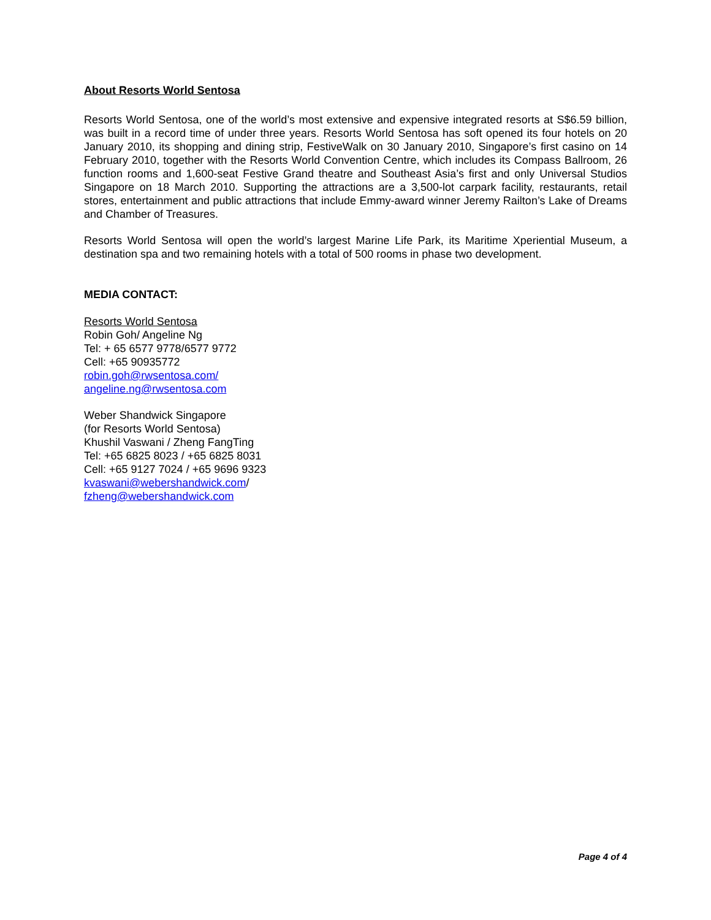About Resorts World Sentosa
Resorts World Sentosa, one of the world’s most extensive and expensive integrated resorts at S$6.59 billion, was built in a record time of under three years. Resorts World Sentosa has soft opened its four hotels on 20 January 2010, its shopping and dining strip, FestiveWalk on 30 January 2010, Singapore’s first casino on 14 February 2010, together with the Resorts World Convention Centre, which includes its Compass Ballroom, 26 function rooms and 1,600-seat Festive Grand theatre and Southeast Asia’s first and only Universal Studios Singapore on 18 March 2010. Supporting the attractions are a 3,500-lot carpark facility, restaurants, retail stores, entertainment and public attractions that include Emmy-award winner Jeremy Railton’s Lake of Dreams and Chamber of Treasures.
Resorts World Sentosa will open the world’s largest Marine Life Park, its Maritime Xperiential Museum, a destination spa and two remaining hotels with a total of 500 rooms in phase two development.
MEDIA CONTACT:
Resorts World Sentosa
Robin Goh/ Angeline Ng
Tel: + 65 6577 9778/6577 9772
Cell: +65 90935772
robin.goh@rwsentosa.com/
angeline.ng@rwsentosa.com
Weber Shandwick Singapore
(for Resorts World Sentosa)
Khushil Vaswani / Zheng FangTing
Tel: +65 6825 8023 / +65 6825 8031
Cell: +65 9127 7024 / +65 9696 9323
kvaswani@webershandwick.com/
fzheng@webershandwick.com
Page 4 of 4